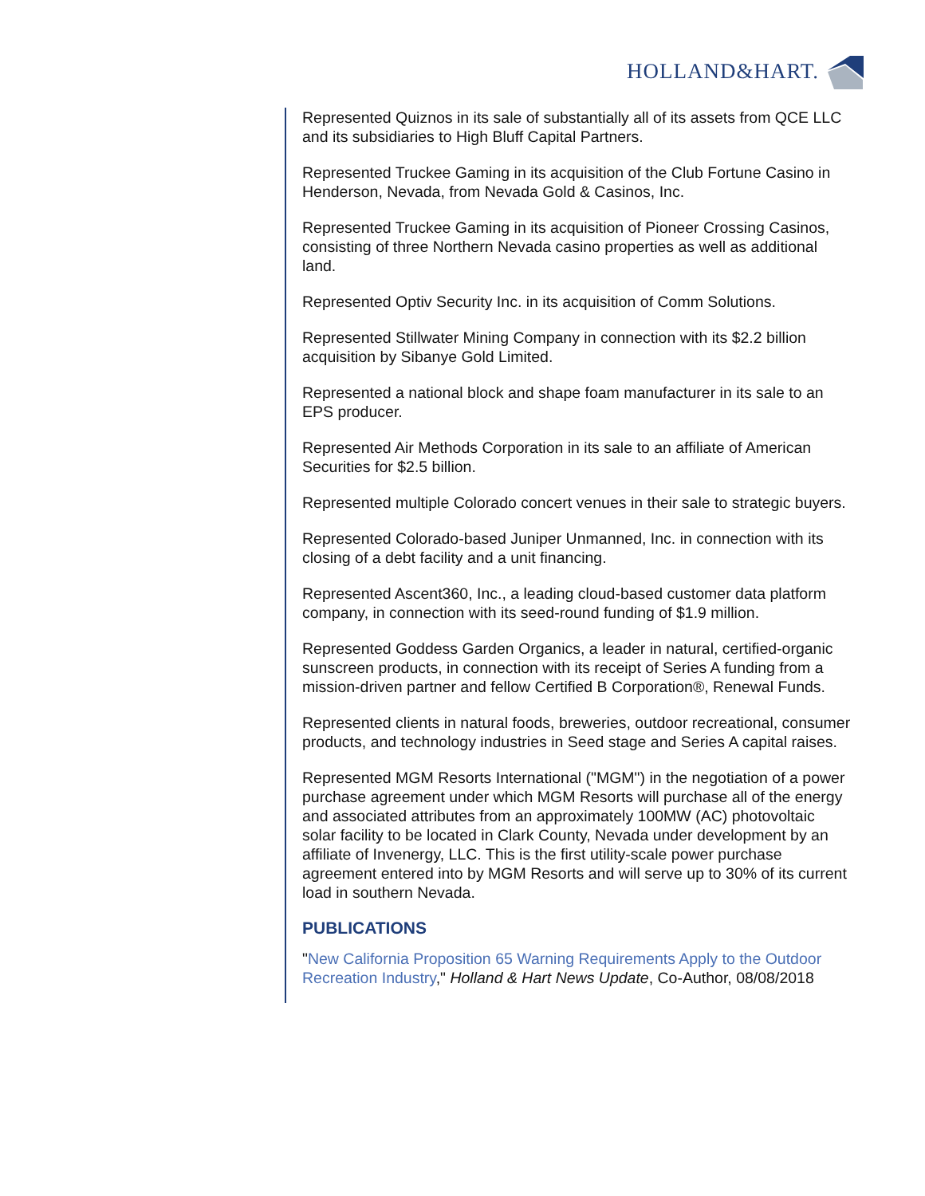HOLLAND&HART.
Represented Quiznos in its sale of substantially all of its assets from QCE LLC and its subsidiaries to High Bluff Capital Partners.
Represented Truckee Gaming in its acquisition of the Club Fortune Casino in Henderson, Nevada, from Nevada Gold & Casinos, Inc.
Represented Truckee Gaming in its acquisition of Pioneer Crossing Casinos, consisting of three Northern Nevada casino properties as well as additional land.
Represented Optiv Security Inc. in its acquisition of Comm Solutions.
Represented Stillwater Mining Company in connection with its $2.2 billion acquisition by Sibanye Gold Limited.
Represented a national block and shape foam manufacturer in its sale to an EPS producer.
Represented Air Methods Corporation in its sale to an affiliate of American Securities for $2.5 billion.
Represented multiple Colorado concert venues in their sale to strategic buyers.
Represented Colorado-based Juniper Unmanned, Inc. in connection with its closing of a debt facility and a unit financing.
Represented Ascent360, Inc., a leading cloud-based customer data platform company, in connection with its seed-round funding of $1.9 million.
Represented Goddess Garden Organics, a leader in natural, certified-organic sunscreen products, in connection with its receipt of Series A funding from a mission-driven partner and fellow Certified B Corporation®, Renewal Funds.
Represented clients in natural foods, breweries, outdoor recreational, consumer products, and technology industries in Seed stage and Series A capital raises.
Represented MGM Resorts International ("MGM") in the negotiation of a power purchase agreement under which MGM Resorts will purchase all of the energy and associated attributes from an approximately 100MW (AC) photovoltaic solar facility to be located in Clark County, Nevada under development by an affiliate of Invenergy, LLC. This is the first utility-scale power purchase agreement entered into by MGM Resorts and will serve up to 30% of its current load in southern Nevada.
PUBLICATIONS
"New California Proposition 65 Warning Requirements Apply to the Outdoor Recreation Industry," Holland & Hart News Update, Co-Author, 08/08/2018